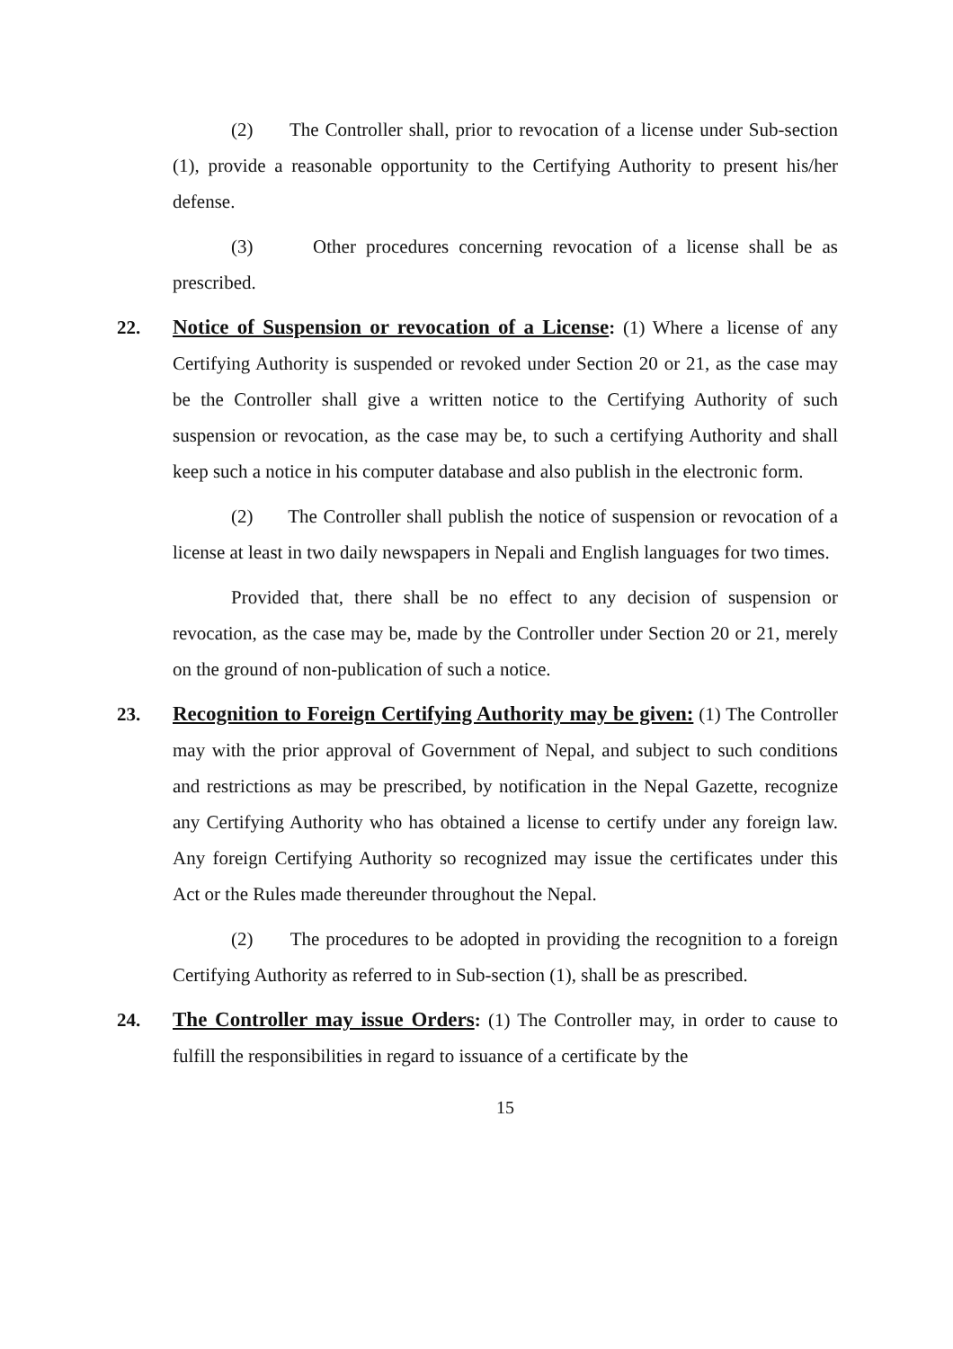(2) The Controller shall, prior to revocation of a license under Sub-section (1), provide a reasonable opportunity to the Certifying Authority to present his/her defense.
(3) Other procedures concerning revocation of a license shall be as prescribed.
22. Notice of Suspension or revocation of a License: (1) Where a license of any Certifying Authority is suspended or revoked under Section 20 or 21, as the case may be the Controller shall give a written notice to the Certifying Authority of such suspension or revocation, as the case may be, to such a certifying Authority and shall keep such a notice in his computer database and also publish in the electronic form.
(2) The Controller shall publish the notice of suspension or revocation of a license at least in two daily newspapers in Nepali and English languages for two times.
Provided that, there shall be no effect to any decision of suspension or revocation, as the case may be, made by the Controller under Section 20 or 21, merely on the ground of non-publication of such a notice.
23. Recognition to Foreign Certifying Authority may be given: (1) The Controller may with the prior approval of Government of Nepal, and subject to such conditions and restrictions as may be prescribed, by notification in the Nepal Gazette, recognize any Certifying Authority who has obtained a license to certify under any foreign law. Any foreign Certifying Authority so recognized may issue the certificates under this Act or the Rules made thereunder throughout the Nepal.
(2) The procedures to be adopted in providing the recognition to a foreign Certifying Authority as referred to in Sub-section (1), shall be as prescribed.
24. The Controller may issue Orders: (1) The Controller may, in order to cause to fulfill the responsibilities in regard to issuance of a certificate by the
15